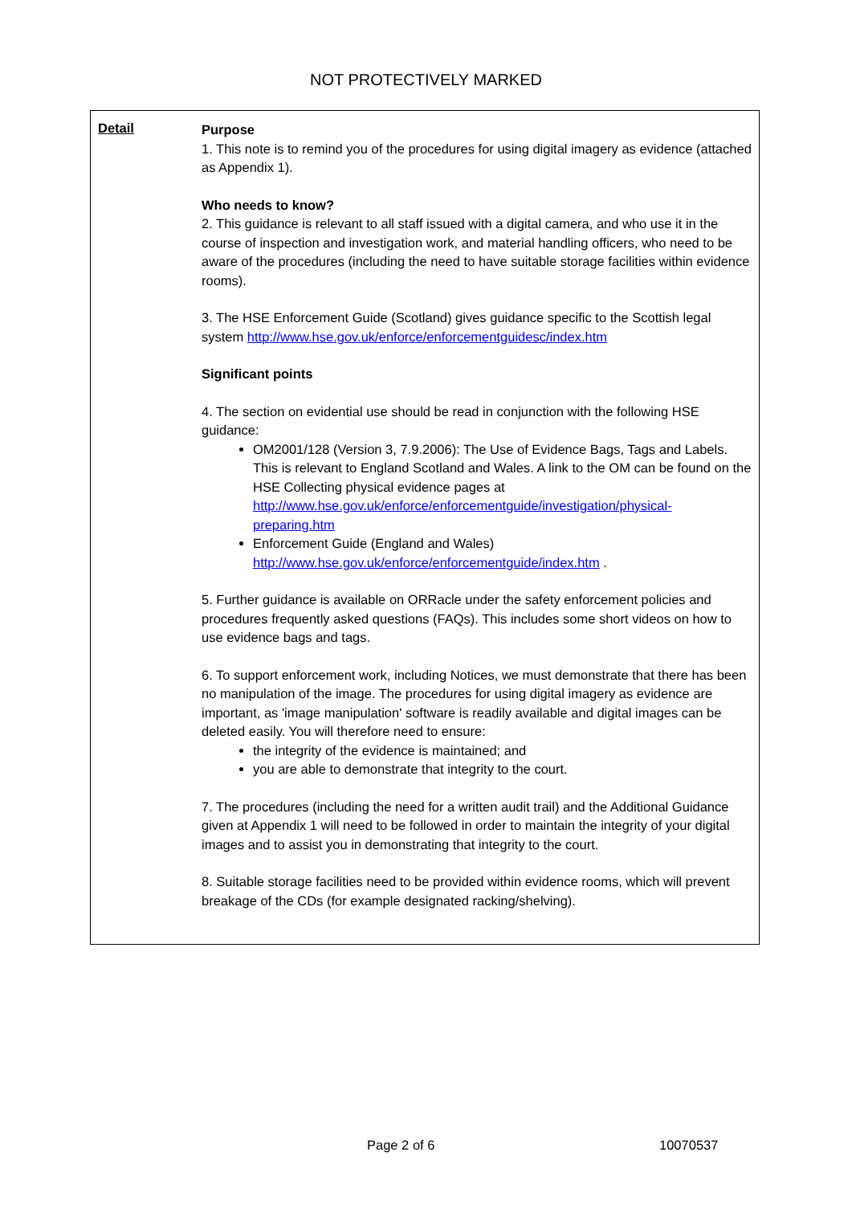NOT PROTECTIVELY MARKED
Detail
Purpose
1. This note is to remind you of the procedures for using digital imagery as evidence (attached as Appendix 1).
Who needs to know?
2. This guidance is relevant to all staff issued with a digital camera, and who use it in the course of inspection and investigation work, and material handling officers, who need to be aware of the procedures (including the need to have suitable storage facilities within evidence rooms).
3. The HSE Enforcement Guide (Scotland) gives guidance specific to the Scottish legal system http://www.hse.gov.uk/enforce/enforcementguidesc/index.htm
Significant points
4. The section on evidential use should be read in conjunction with the following HSE guidance:
OM2001/128 (Version 3, 7.9.2006): The Use of Evidence Bags, Tags and Labels. This is relevant to England Scotland and Wales. A link to the OM can be found on the HSE Collecting physical evidence pages at http://www.hse.gov.uk/enforce/enforcementguide/investigation/physical-preparing.htm
Enforcement Guide (England and Wales)
http://www.hse.gov.uk/enforce/enforcementguide/index.htm .
5. Further guidance is available on ORRacle under the safety enforcement policies and procedures frequently asked questions (FAQs). This includes some short videos on how to use evidence bags and tags.
6. To support enforcement work, including Notices, we must demonstrate that there has been no manipulation of the image. The procedures for using digital imagery as evidence are important, as 'image manipulation' software is readily available and digital images can be deleted easily. You will therefore need to ensure:
the integrity of the evidence is maintained; and
you are able to demonstrate that integrity to the court.
7. The procedures (including the need for a written audit trail) and the Additional Guidance given at Appendix 1 will need to be followed in order to maintain the integrity of your digital images and to assist you in demonstrating that integrity to the court.
8. Suitable storage facilities need to be provided within evidence rooms, which will prevent breakage of the CDs (for example designated racking/shelving).
Page 2 of 6 10070537